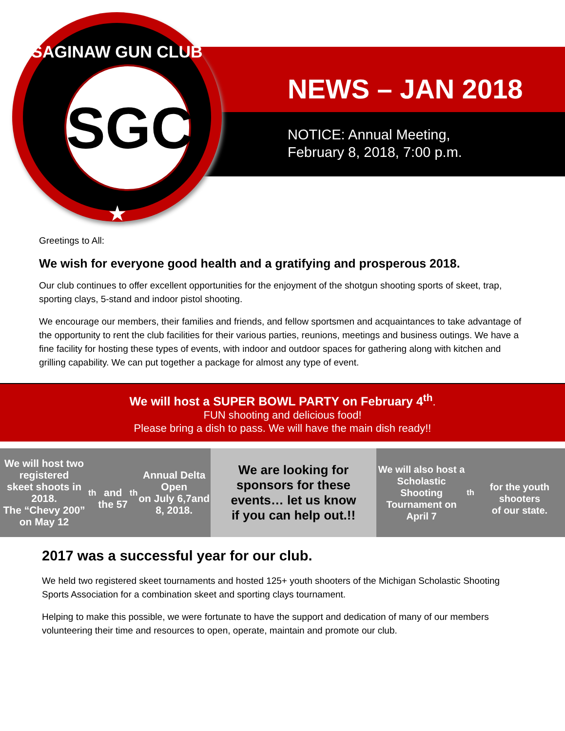SAGINAW GUN CLUB
SGC
★
NEWS – JAN 2018
NOTICE: Annual Meeting,
February 8, 2018, 7:00 p.m.
Greetings to All:
We wish for everyone good health and a gratifying and prosperous 2018.
Our club continues to offer excellent opportunities for the enjoyment of the shotgun shooting sports of skeet, trap, sporting clays, 5-stand and indoor pistol shooting.
We encourage our members, their families and friends, and fellow sportsmen and acquaintances to take advantage of the opportunity to rent the club facilities for their various parties, reunions, meetings and business outings. We have a fine facility for hosting these types of events, with indoor and outdoor spaces for gathering along with kitchen and grilling capability. We can put together a package for almost any type of event.
We will host a SUPER BOWL PARTY on February 4<sup>th</sup>.
FUN shooting and delicious food!
Please bring a dish to pass. We will have the main dish ready!!
We will host two registered
skeet shoots in 2018.
The “Chevy 200” on May 12<sup>th</sup>
and the 57<sup>th</sup> Annual Delta Open
on July 6,7and 8, 2018.
We are looking for
sponsors for these
events… let us know
if you can help out.!!
We will also host a
Scholastic Shooting
Tournament on April 7<sup>th</sup>
for the youth shooters
of our state.
2017 was a successful year for our club.
We held two registered skeet tournaments and hosted 125+ youth shooters of the Michigan Scholastic Shooting Sports Association for a combination skeet and sporting clays tournament.
Helping to make this possible, we were fortunate to have the support and dedication of many of our members volunteering their time and resources to open, operate, maintain and promote our club.